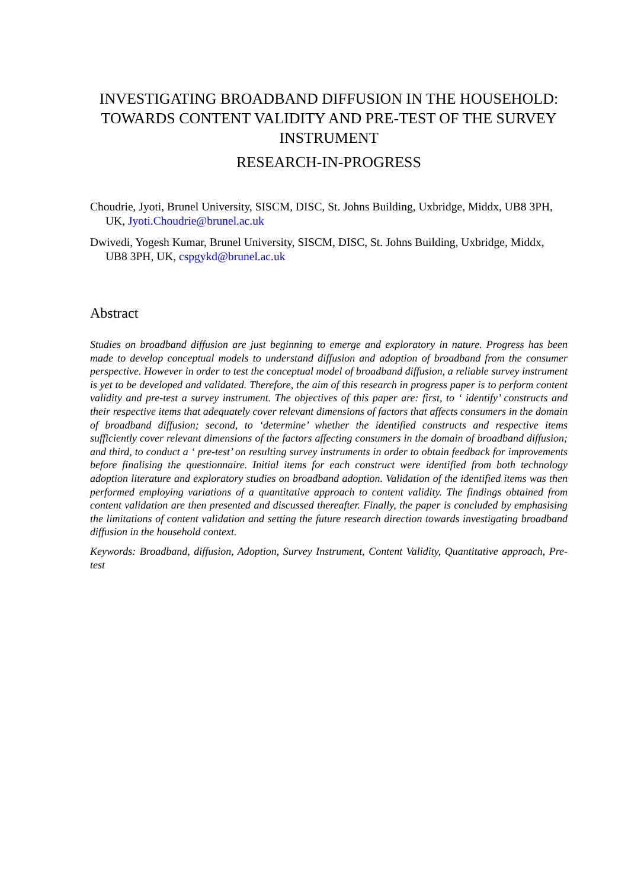INVESTIGATING BROADBAND DIFFUSION IN THE HOUSEHOLD: TOWARDS CONTENT VALIDITY AND PRE-TEST OF THE SURVEY INSTRUMENT
RESEARCH-IN-PROGRESS
Choudrie, Jyoti, Brunel University, SISCM, DISC, St. Johns Building, Uxbridge, Middx, UB8 3PH, UK, Jyoti.Choudrie@brunel.ac.uk
Dwivedi, Yogesh Kumar, Brunel University, SISCM, DISC, St. Johns Building, Uxbridge, Middx, UB8 3PH, UK, cspgykd@brunel.ac.uk
Abstract
Studies on broadband diffusion are just beginning to emerge and exploratory in nature. Progress has been made to develop conceptual models to understand diffusion and adoption of broadband from the consumer perspective. However in order to test the conceptual model of broadband diffusion, a reliable survey instrument is yet to be developed and validated. Therefore, the aim of this research in progress paper is to perform content validity and pre-test a survey instrument. The objectives of this paper are: first, to ‘ identify’ constructs and their respective items that adequately cover relevant dimensions of factors that affects consumers in the domain of broadband diffusion; second, to ‘determine’ whether the identified constructs and respective items sufficiently cover relevant dimensions of the factors affecting consumers in the domain of broadband diffusion; and third, to conduct a ‘ pre-test’ on resulting survey instruments in order to obtain feedback for improvements before finalising the questionnaire. Initial items for each construct were identified from both technology adoption literature and exploratory studies on broadband adoption. Validation of the identified items was then performed employing variations of a quantitative approach to content validity. The findings obtained from content validation are then presented and discussed thereafter. Finally, the paper is concluded by emphasising the limitations of content validation and setting the future research direction towards investigating broadband diffusion in the household context.
Keywords: Broadband, diffusion, Adoption, Survey Instrument, Content Validity, Quantitative approach, Pre-test